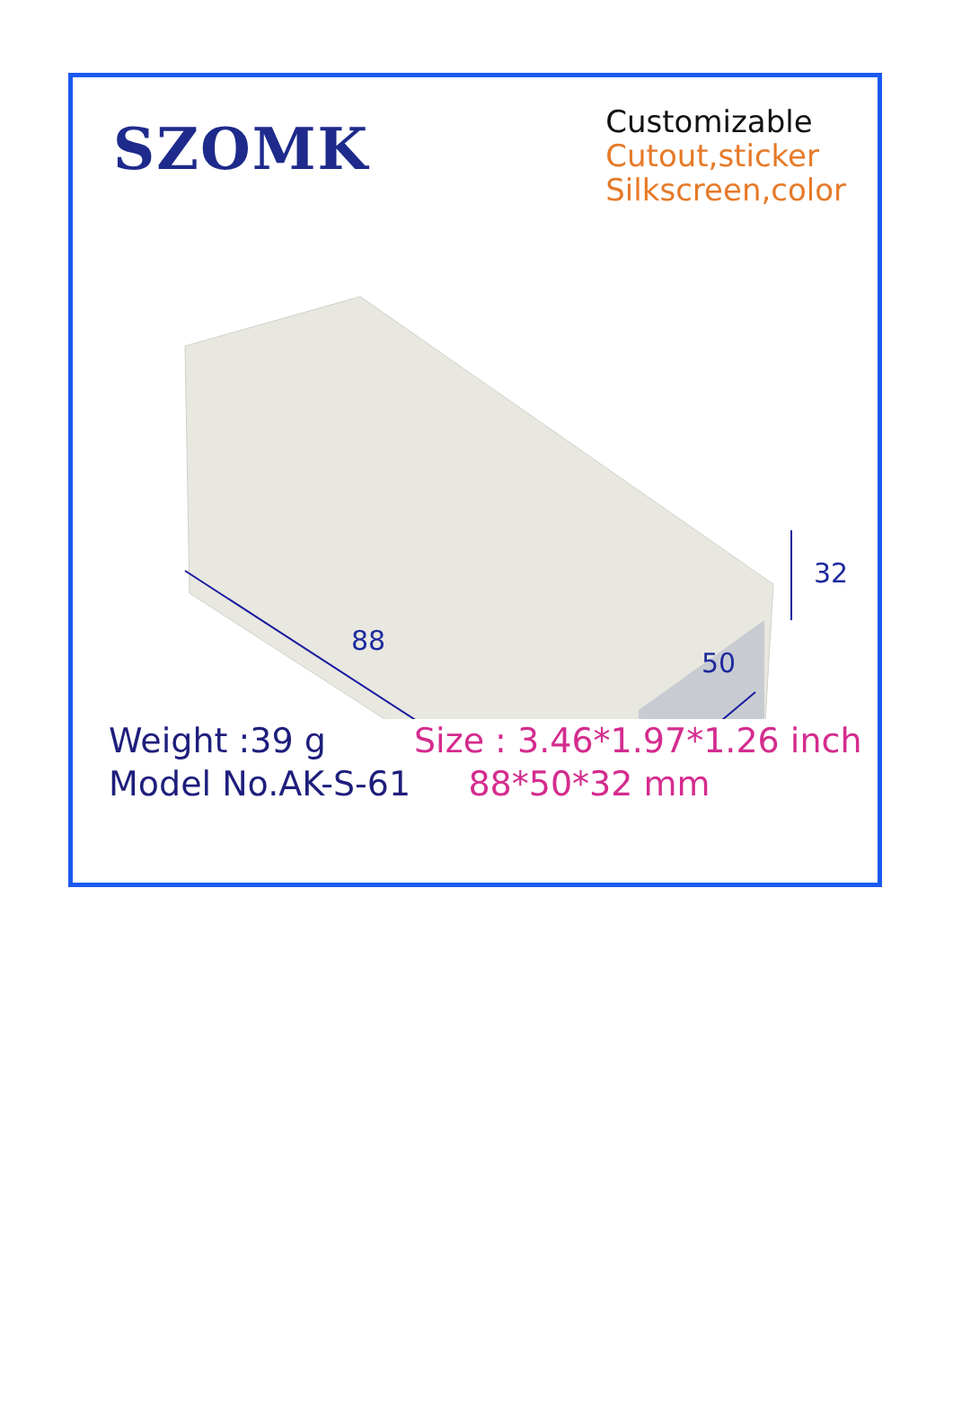SZOMK
Customizable
Cutout,sticker
Silkscreen,color
88
50
32
Weight :39 g
Model No.AK-S-61
Size : 3.46*1.97*1.26 inch
88*50*32 mm